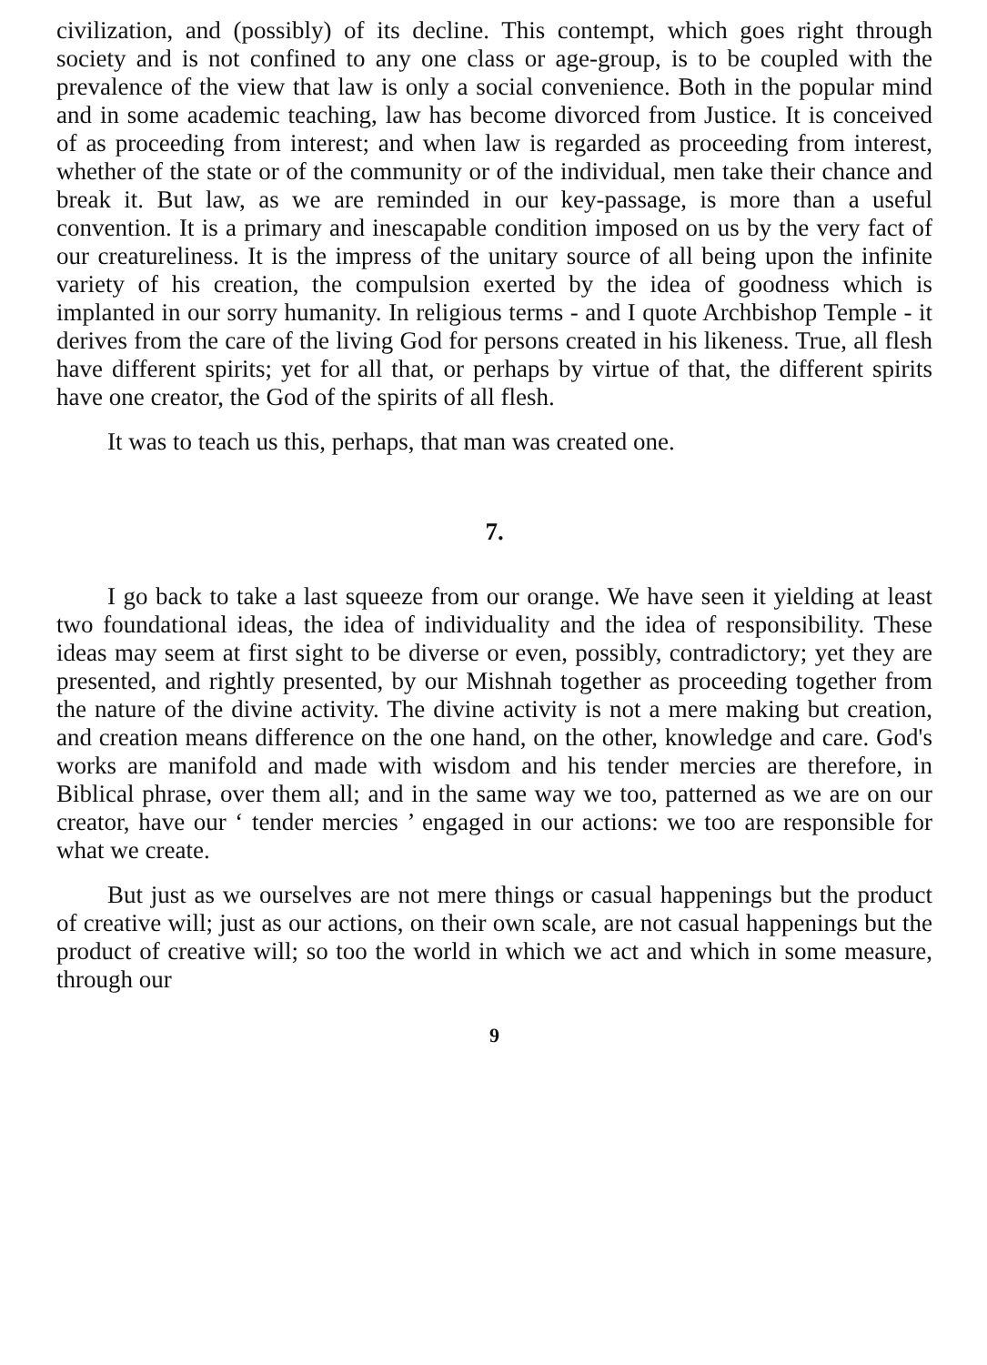civilization, and (possibly) of its decline. This contempt, which goes right through society and is not confined to any one class or age-group, is to be coupled with the prevalence of the view that law is only a social convenience. Both in the popular mind and in some academic teaching, law has become divorced from Justice. It is conceived of as proceeding from interest; and when law is regarded as proceeding from interest, whether of the state or of the community or of the individual, men take their chance and break it. But law, as we are reminded in our key-passage, is more than a useful convention. It is a primary and inescapable condition imposed on us by the very fact of our creatureliness. It is the impress of the unitary source of all being upon the infinite variety of his creation, the compulsion exerted by the idea of goodness which is implanted in our sorry humanity. In religious terms - and I quote Archbishop Temple - it derives from the care of the living God for persons created in his likeness. True, all flesh have different spirits; yet for all that, or perhaps by virtue of that, the different spirits have one creator, the God of the spirits of all flesh.
It was to teach us this, perhaps, that man was created one.
7.
I go back to take a last squeeze from our orange. We have seen it yielding at least two foundational ideas, the idea of individuality and the idea of responsibility. These ideas may seem at first sight to be diverse or even, possibly, contradictory; yet they are presented, and rightly presented, by our Mishnah together as proceeding together from the nature of the divine activity. The divine activity is not a mere making but creation, and creation means difference on the one hand, on the other, knowledge and care. God's works are manifold and made with wisdom and his tender mercies are therefore, in Biblical phrase, over them all; and in the same way we too, patterned as we are on our creator, have our ‘ tender mercies ’ engaged in our actions: we too are responsible for what we create.
But just as we ourselves are not mere things or casual happenings but the product of creative will; just as our actions, on their own scale, are not casual happenings but the product of creative will; so too the world in which we act and which in some measure, through our
9